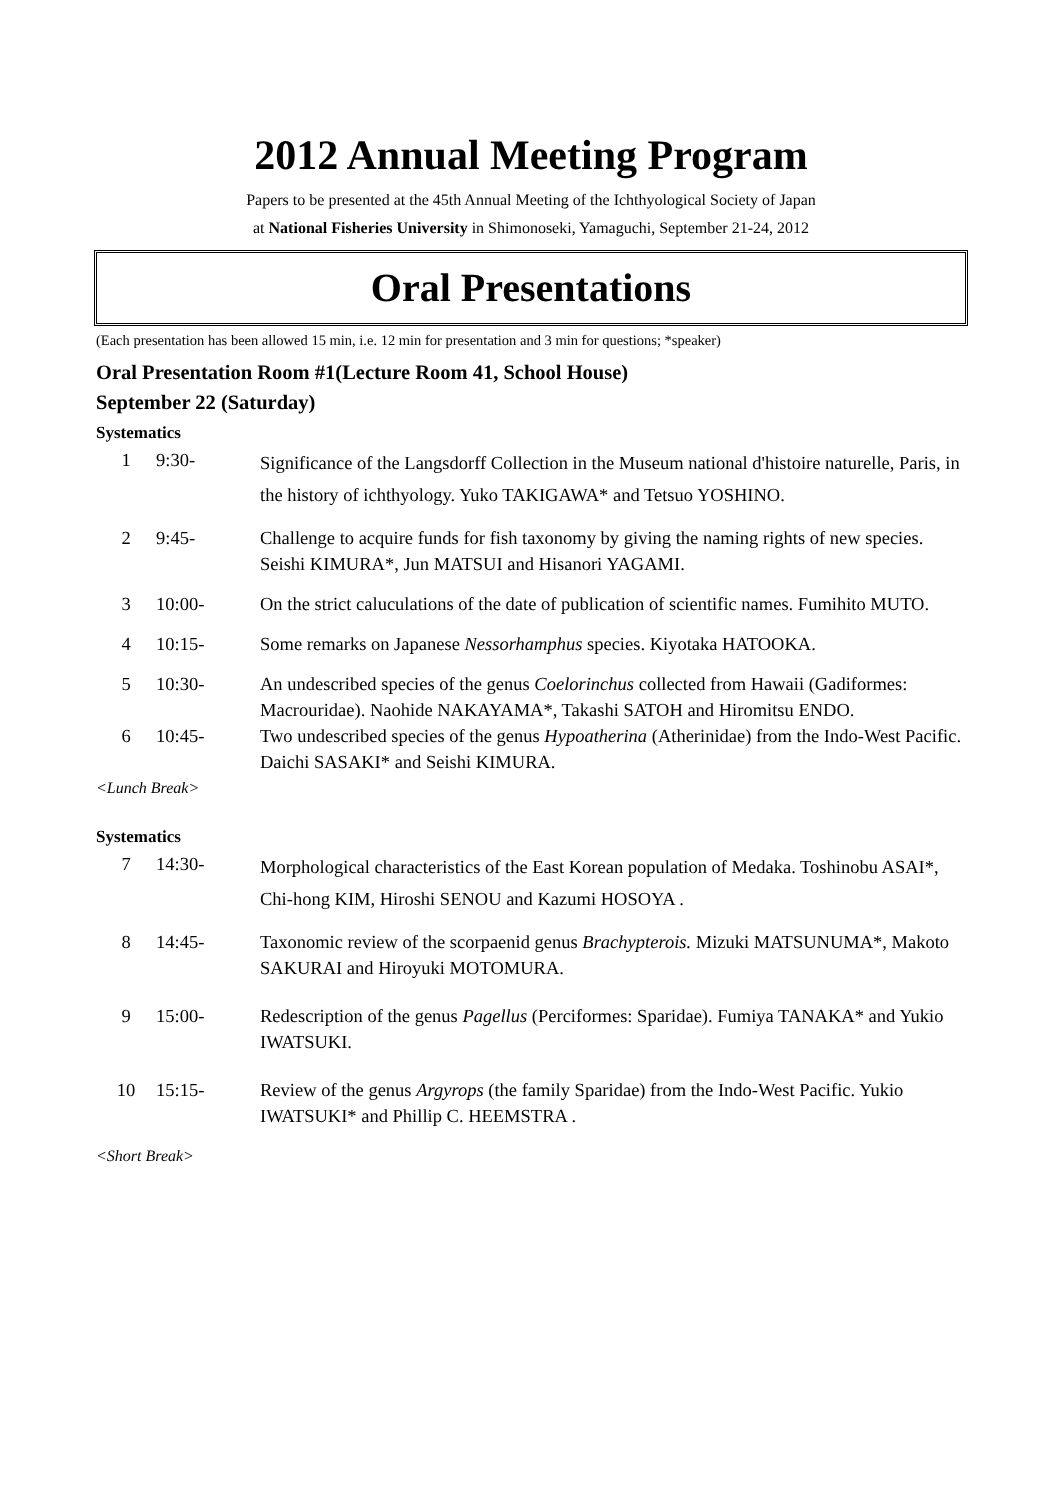2012 Annual Meeting Program
Papers to be presented at the 45th Annual Meeting of the Ichthyological Society of Japan
at National Fisheries University in Shimonoseki, Yamaguchi, September 21-24, 2012
Oral Presentations
(Each presentation has been allowed 15 min, i.e. 12 min for presentation and 3 min for questions; *speaker)
Oral Presentation Room #1(Lecture Room 41, School House)
September 22 (Saturday)
Systematics
| 1 | 9:30- | Significance of the Langsdorff Collection in the Museum national d'histoire naturelle, Paris, in the history of ichthyology. Yuko TAKIGAWA* and Tetsuo YOSHINO. |
| 2 | 9:45- | Challenge to acquire funds for fish taxonomy by giving the naming rights of new species. Seishi KIMURA*, Jun MATSUI and Hisanori YAGAMI. |
| 3 | 10:00- | On the strict caluculations of the date of publication of scientific names. Fumihito MUTO. |
| 4 | 10:15- | Some remarks on Japanese Nessorhamphus species. Kiyotaka HATOOKA. |
| 5 | 10:30- | An undescribed species of the genus Coelorinchus collected from Hawaii (Gadiformes: Macrouridae). Naohide NAKAYAMA*, Takashi SATOH and Hiromitsu ENDO. |
| 6 | 10:45- | Two undescribed species of the genus Hypoatherina (Atherinidae) from the Indo-West Pacific. Daichi SASAKI* and Seishi KIMURA. |
<Lunch Break>
Systematics
| 7 | 14:30- | Morphological characteristics of the East Korean population of Medaka. Toshinobu ASAI*, Chi-hong KIM, Hiroshi SENOU and Kazumi HOSOYA . |
| 8 | 14:45- | Taxonomic review of the scorpaenid genus Brachypterois. Mizuki MATSUNUMA*, Makoto SAKURAI and Hiroyuki MOTOMURA. |
| 9 | 15:00- | Redescription of the genus Pagellus (Perciformes: Sparidae). Fumiya TANAKA* and Yukio IWATSUKI. |
| 10 | 15:15- | Review of the genus Argyrops (the family Sparidae) from the Indo-West Pacific. Yukio IWATSUKI* and Phillip C. HEEMSTRA . |
<Short Break>